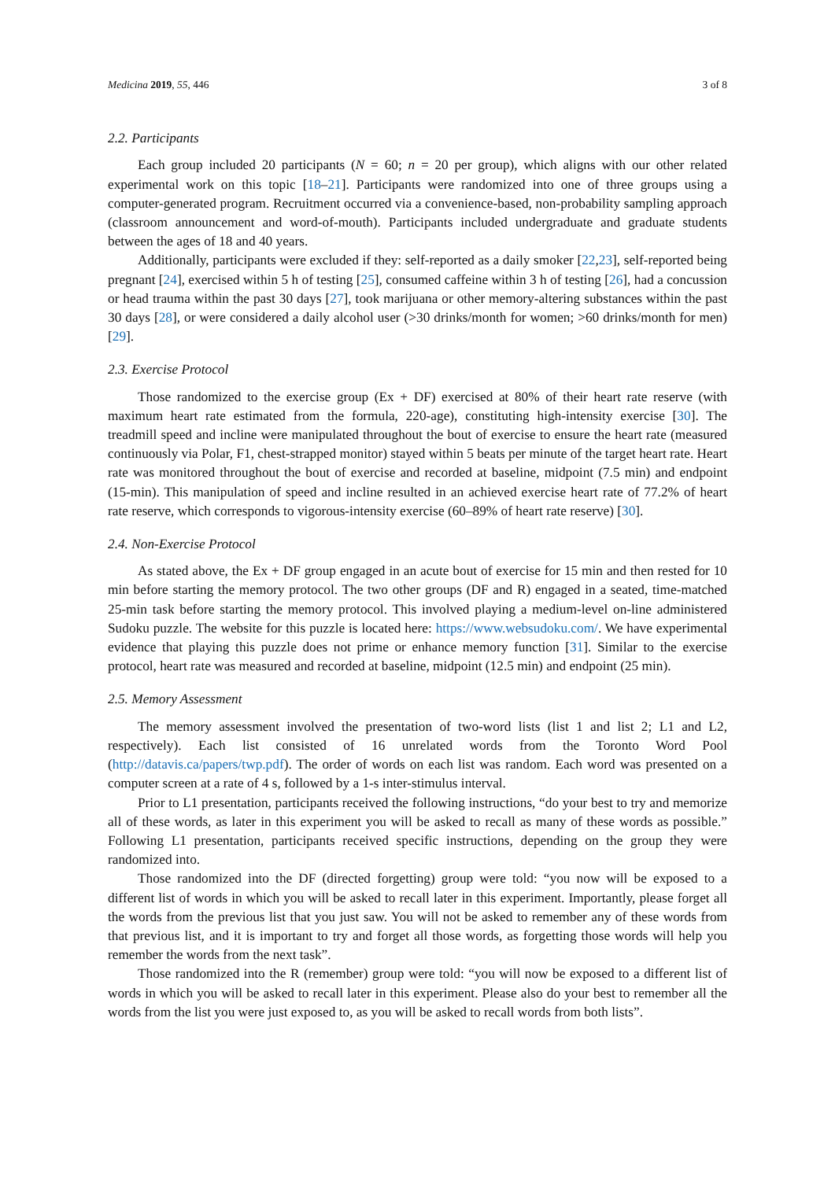Medicina 2019, 55, 446 3 of 8
2.2. Participants
Each group included 20 participants (N = 60; n = 20 per group), which aligns with our other related experimental work on this topic [18–21]. Participants were randomized into one of three groups using a computer-generated program. Recruitment occurred via a convenience-based, non-probability sampling approach (classroom announcement and word-of-mouth). Participants included undergraduate and graduate students between the ages of 18 and 40 years.
Additionally, participants were excluded if they: self-reported as a daily smoker [22,23], self-reported being pregnant [24], exercised within 5 h of testing [25], consumed caffeine within 3 h of testing [26], had a concussion or head trauma within the past 30 days [27], took marijuana or other memory-altering substances within the past 30 days [28], or were considered a daily alcohol user (>30 drinks/month for women; >60 drinks/month for men) [29].
2.3. Exercise Protocol
Those randomized to the exercise group (Ex + DF) exercised at 80% of their heart rate reserve (with maximum heart rate estimated from the formula, 220-age), constituting high-intensity exercise [30]. The treadmill speed and incline were manipulated throughout the bout of exercise to ensure the heart rate (measured continuously via Polar, F1, chest-strapped monitor) stayed within 5 beats per minute of the target heart rate. Heart rate was monitored throughout the bout of exercise and recorded at baseline, midpoint (7.5 min) and endpoint (15-min). This manipulation of speed and incline resulted in an achieved exercise heart rate of 77.2% of heart rate reserve, which corresponds to vigorous-intensity exercise (60–89% of heart rate reserve) [30].
2.4. Non-Exercise Protocol
As stated above, the Ex + DF group engaged in an acute bout of exercise for 15 min and then rested for 10 min before starting the memory protocol. The two other groups (DF and R) engaged in a seated, time-matched 25-min task before starting the memory protocol. This involved playing a medium-level on-line administered Sudoku puzzle. The website for this puzzle is located here: https://www.websudoku.com/. We have experimental evidence that playing this puzzle does not prime or enhance memory function [31]. Similar to the exercise protocol, heart rate was measured and recorded at baseline, midpoint (12.5 min) and endpoint (25 min).
2.5. Memory Assessment
The memory assessment involved the presentation of two-word lists (list 1 and list 2; L1 and L2, respectively). Each list consisted of 16 unrelated words from the Toronto Word Pool (http://datavis.ca/papers/twp.pdf). The order of words on each list was random. Each word was presented on a computer screen at a rate of 4 s, followed by a 1-s inter-stimulus interval.
Prior to L1 presentation, participants received the following instructions, “do your best to try and memorize all of these words, as later in this experiment you will be asked to recall as many of these words as possible.” Following L1 presentation, participants received specific instructions, depending on the group they were randomized into.
Those randomized into the DF (directed forgetting) group were told: “you now will be exposed to a different list of words in which you will be asked to recall later in this experiment. Importantly, please forget all the words from the previous list that you just saw. You will not be asked to remember any of these words from that previous list, and it is important to try and forget all those words, as forgetting those words will help you remember the words from the next task”.
Those randomized into the R (remember) group were told: “you will now be exposed to a different list of words in which you will be asked to recall later in this experiment. Please also do your best to remember all the words from the list you were just exposed to, as you will be asked to recall words from both lists”.